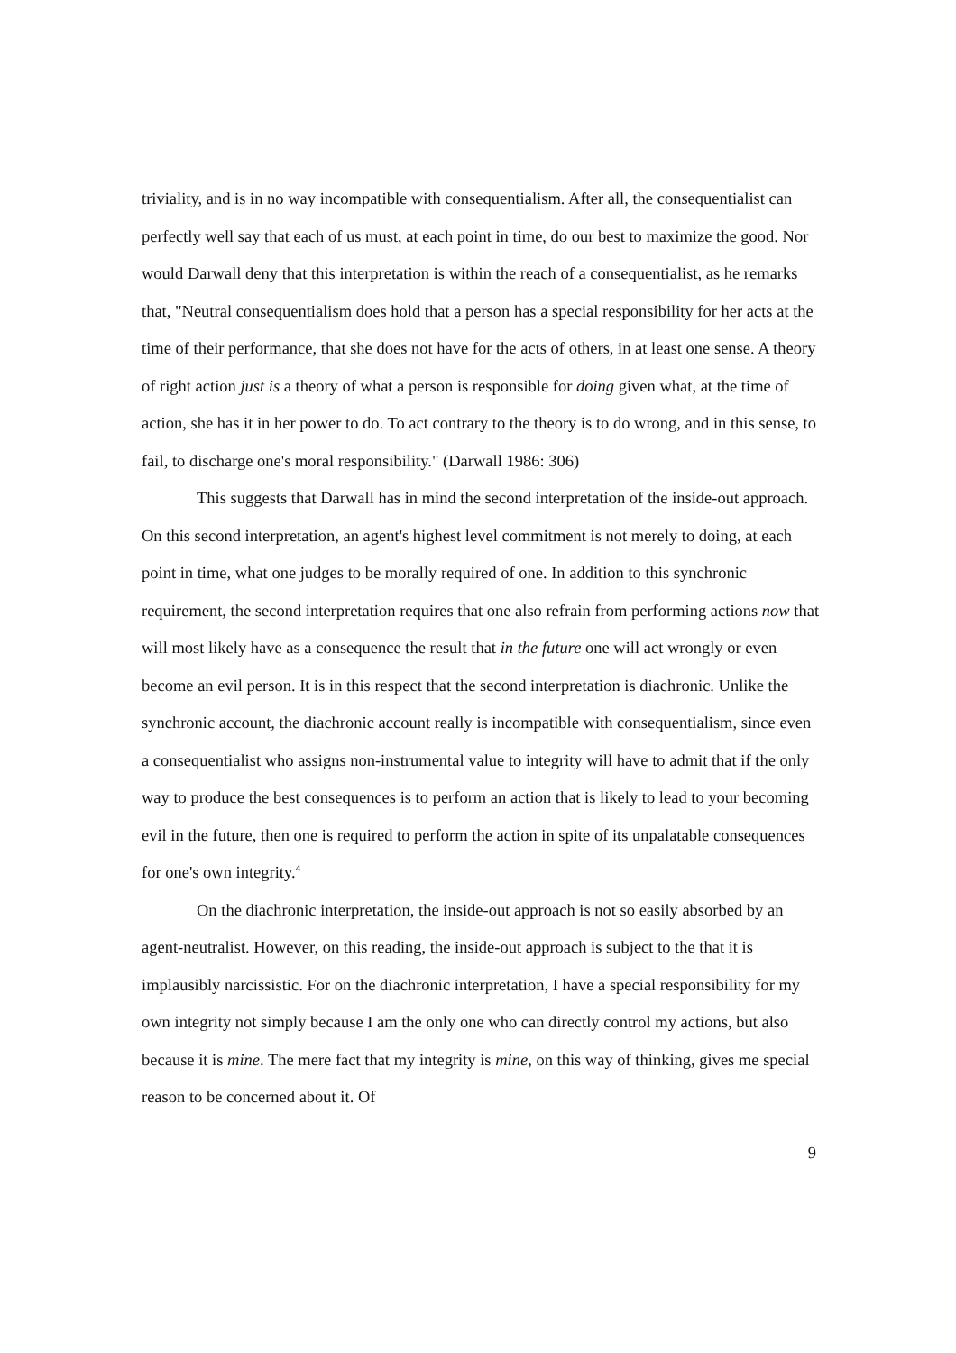triviality, and is in no way incompatible with consequentialism. After all, the consequentialist can perfectly well say that each of us must, at each point in time, do our best to maximize the good. Nor would Darwall deny that this interpretation is within the reach of a consequentialist, as he remarks that, "Neutral consequentialism does hold that a person has a special responsibility for her acts at the time of their performance, that she does not have for the acts of others, in at least one sense. A theory of right action just is a theory of what a person is responsible for doing given what, at the time of action, she has it in her power to do. To act contrary to the theory is to do wrong, and in this sense, to fail, to discharge one's moral responsibility." (Darwall 1986: 306)
This suggests that Darwall has in mind the second interpretation of the inside-out approach. On this second interpretation, an agent's highest level commitment is not merely to doing, at each point in time, what one judges to be morally required of one. In addition to this synchronic requirement, the second interpretation requires that one also refrain from performing actions now that will most likely have as a consequence the result that in the future one will act wrongly or even become an evil person. It is in this respect that the second interpretation is diachronic. Unlike the synchronic account, the diachronic account really is incompatible with consequentialism, since even a consequentialist who assigns non-instrumental value to integrity will have to admit that if the only way to produce the best consequences is to perform an action that is likely to lead to your becoming evil in the future, then one is required to perform the action in spite of its unpalatable consequences for one's own integrity.<sup>4</sup>
On the diachronic interpretation, the inside-out approach is not so easily absorbed by an agent-neutralist. However, on this reading, the inside-out approach is subject to the that it is implausibly narcissistic. For on the diachronic interpretation, I have a special responsibility for my own integrity not simply because I am the only one who can directly control my actions, but also because it is mine. The mere fact that my integrity is mine, on this way of thinking, gives me special reason to be concerned about it. Of
9